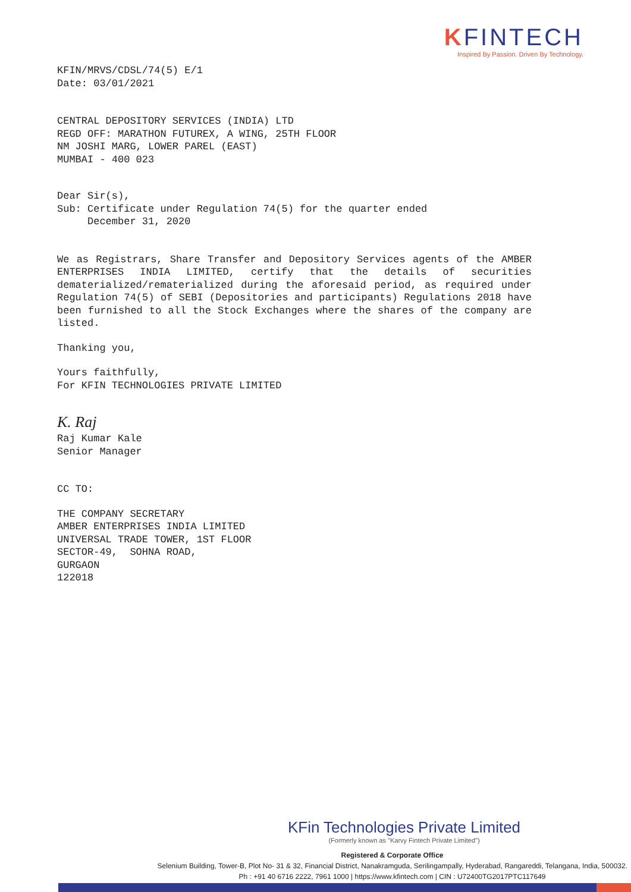KFINTECH
Inspired By Passion. Driven By Technology.
KFIN/MRVS/CDSL/74(5) E/1 Date: 03/01/2021
CENTRAL DEPOSITORY SERVICES (INDIA) LTD REGD OFF: MARATHON FUTUREX, A WING, 25TH FLOOR NM JOSHI MARG, LOWER PAREL (EAST) MUMBAI - 400 023
Dear Sir(s), Sub: Certificate under Regulation 74(5) for the quarter ended December 31, 2020
We as Registrars, Share Transfer and Depository Services agents of the AMBER ENTERPRISES INDIA LIMITED, certify that the details of securities dematerialized/rematerialized during the aforesaid period, as required under Regulation 74(5) of SEBI (Depositories and participants) Regulations 2018 have been furnished to all the Stock Exchanges where the shares of the company are listed.
Thanking you,
Yours faithfully, For KFIN TECHNOLOGIES PRIVATE LIMITED
K. Raj
Raj Kumar Kale Senior Manager
CC TO:
THE COMPANY SECRETARY AMBER ENTERPRISES INDIA LIMITED UNIVERSAL TRADE TOWER, 1ST FLOOR SECTOR-49, SOHNA ROAD, GURGAON 122018
KFin Technologies Private Limited
(Formerly known as "Karvy Fintech Private Limited")
Registered & Corporate Office
Selenium Building, Tower-B, Plot No- 31 & 32, Financial District, Nanakramguda, Serilingampally, Hyderabad, Rangareddi, Telangana, India, 500032.
Ph : +91 40 6716 2222, 7961 1000 | https://www.kfintech.com | CIN : U72400TG2017PTC117649